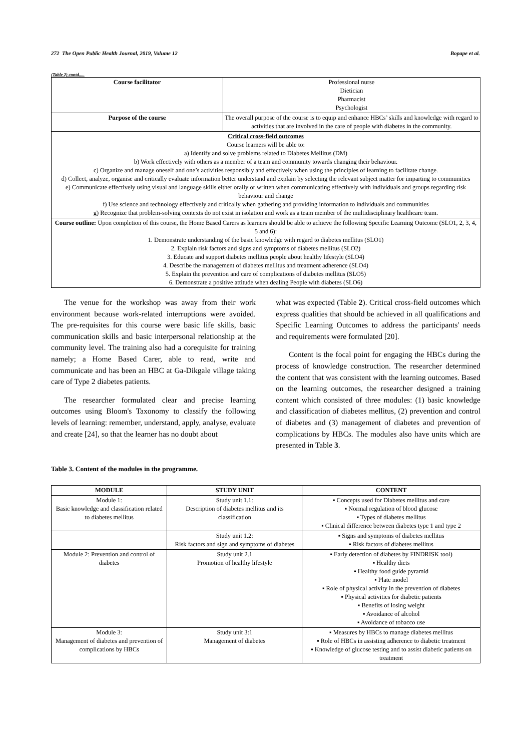272 The Open Public Health Journal, 2019, Volume 12 Bopape et al.
(Table 2) contd.....
| Course facilitator | Professional nurse Dietician Pharmacist Psychologist |
| Purpose of the course | The overall purpose of the course is to equip and enhance HBCs’ skills and knowledge with regard to activities that are involved in the care of people with diabetes in the community. |
| Critical cross-field outcomes Course learners will be able to: a) Identify and solve problems related to Diabetes Mellitus (DM) b) Work effectively with others as a member of a team and community towards changing their behaviour. c) Organize and manage oneself and one’s activities responsibly and effectively when using the principles of learning to facilitate change. d) Collect, analyze, organise and critically evaluate information better understand and explain by selecting the relevant subject matter for imparting to communities e) Communicate effectively using visual and language skills either orally or written when communicating effectively with individuals and groups regarding risk behaviour and change f) Use science and technology effectively and critically when gathering and providing information to individuals and communities g) Recognize that problem-solving contexts do not exist in isolation and work as a team member of the multidisciplinary healthcare team. | |
| Course outline: Upon completion of this course, the Home Based Carers as learners should be able to achieve the following Specific Learning Outcome (SLO1, 2, 3, 4, 5 and 6): 1. Demonstrate understanding of the basic knowledge with regard to diabetes mellitus (SLO1) 2. Explain risk factors and signs and symptoms of diabetes mellitus (SLO2) 3. Educate and support diabetes mellitus people about healthy lifestyle (SLO4) 4. Describe the management of diabetes mellitus and treatment adherence (SLO4) 5. Explain the prevention and care of complications of diabetes mellitus (SLO5) 6. Demonstrate a positive attitude when dealing People with diabetes (SLO6) | |
The venue for the workshop was away from their work environment because work-related interruptions were avoided. The pre-requisites for this course were basic life skills, basic communication skills and basic interpersonal relationship at the community level. The training also had a corequisite for training namely; a Home Based Carer, able to read, write and communicate and has been an HBC at Ga-Dikgale village taking care of Type 2 diabetes patients.
The researcher formulated clear and precise learning outcomes using Bloom's Taxonomy to classify the following levels of learning: remember, understand, apply, analyse, evaluate and create [24], so that the learner has no doubt about
what was expected (Table 2). Critical cross-field outcomes which express qualities that should be achieved in all qualifications and Specific Learning Outcomes to address the participants' needs and requirements were formulated [20].
Content is the focal point for engaging the HBCs during the process of knowledge construction. The researcher determined the content that was consistent with the learning outcomes. Based on the learning outcomes, the researcher designed a training content which consisted of three modules: (1) basic knowledge and classification of diabetes mellitus, (2) prevention and control of diabetes and (3) management of diabetes and prevention of complications by HBCs. The modules also have units which are presented in Table 3.
Table 3. Content of the modules in the programme.
| MODULE | STUDY UNIT | CONTENT |
| --- | --- | --- |
| Module 1: Basic knowledge and classification related to diabetes mellitus | Study unit 1.1: Description of diabetes mellitus and its classification | ▪ Concepts used for Diabetes mellitus and care ▪ Normal regulation of blood glucose ▪ Types of diabetes mellitus ▪ Clinical difference between diabetes type 1 and type 2 |
| | Study unit 1.2: Risk factors and sign and symptoms of diabetes | ▪ Signs and symptoms of diabetes mellitus ▪ Risk factors of diabetes mellitus |
| Module 2: Prevention and control of diabetes | Study unit 2.1 Promotion of healthy lifestyle | ▪ Early detection of diabetes by FINDRISK tool) ▪ Healthy diets ▪ Healthy food guide pyramid ▪ Plate model ▪ Role of physical activity in the prevention of diabetes ▪ Physical activities for diabetic patients ▪ Benefits of losing weight ▪ Avoidance of alcohol ▪ Avoidance of tobacco use |
| Module 3: Management of diabetes and prevention of complications by HBCs | Study unit 3:1 Management of diabetes | ▪ Measures by HBCs to manage diabetes mellitus ▪ Role of HBCs in assisting adherence to diabetic treatment ▪ Knowledge of glucose testing and to assist diabetic patients on treatment |